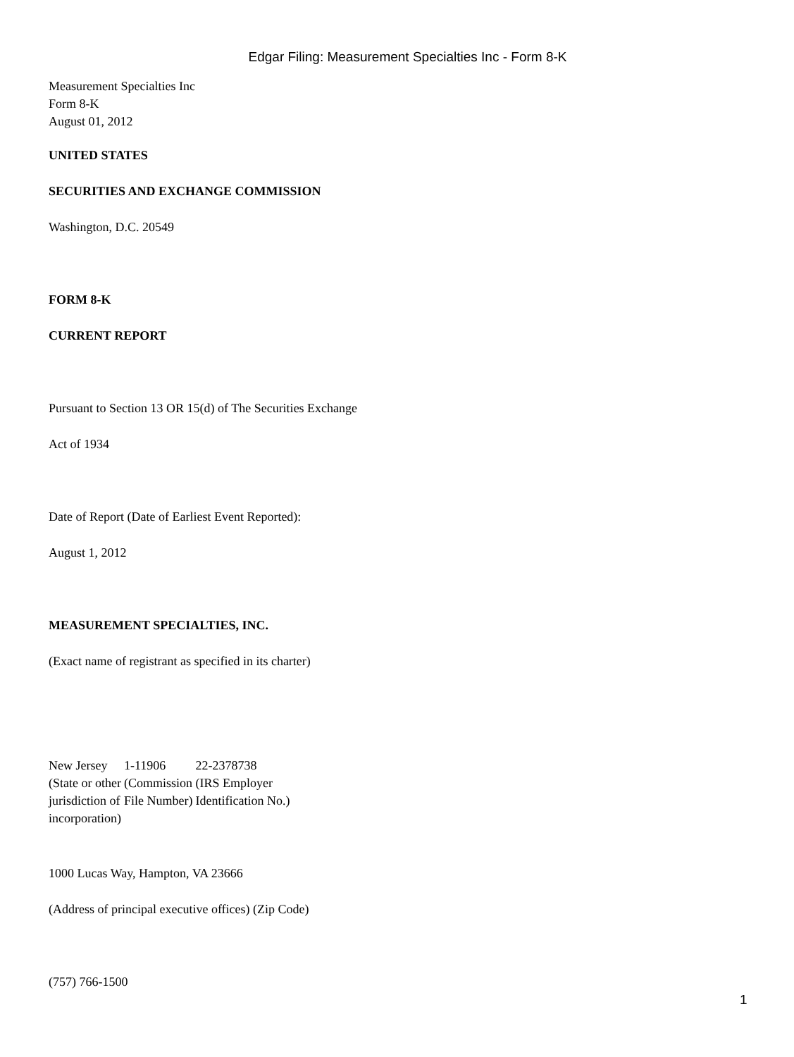Edgar Filing: Measurement Specialties Inc - Form 8-K
Measurement Specialties Inc
Form 8-K
August 01, 2012
UNITED STATES
SECURITIES AND EXCHANGE COMMISSION
Washington, D.C. 20549
FORM 8-K
CURRENT REPORT
Pursuant to Section 13 OR 15(d) of The Securities Exchange
Act of 1934
Date of Report (Date of Earliest Event Reported):
August 1, 2012
MEASUREMENT SPECIALTIES, INC.
(Exact name of registrant as specified in its charter)
| New Jersey | 1-11906 | 22-2378738 |
| (State or other jurisdiction of incorporation) | (Commission File Number) | (IRS Employer Identification No.) |
1000 Lucas Way, Hampton, VA 23666
(Address of principal executive offices) (Zip Code)
(757) 766-1500
1